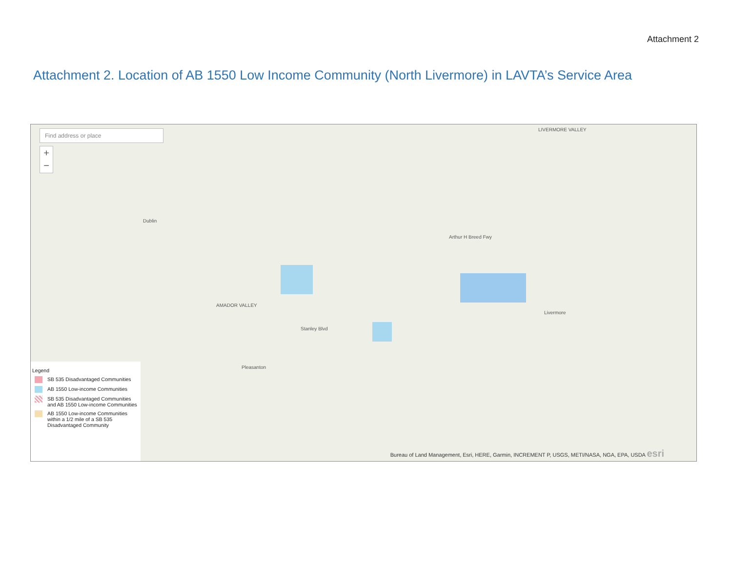Attachment 2
Attachment 2. Location of AB 1550 Low Income Community (North Livermore) in LAVTA’s Service Area
Find address or place
+
−
Dublin
AMADOR VALLEY
LIVERMORE VALLEY
Livermore
Pleasanton
Arthur H Breed Fwy
Stanley Blvd
Legend
SB 535 Disadvantaged Communities
AB 1550 Low-income Communities
SB 535 Disadvantaged Communities and AB 1550 Low-income Communities
AB 1550 Low-income Communities within a 1/2 mile of a SB 535 Disadvantaged Community
Bureau of Land Management, Esri, HERE, Garmin, INCREMENT P, USGS, METI/NASA, NGA, EPA, USDA esri